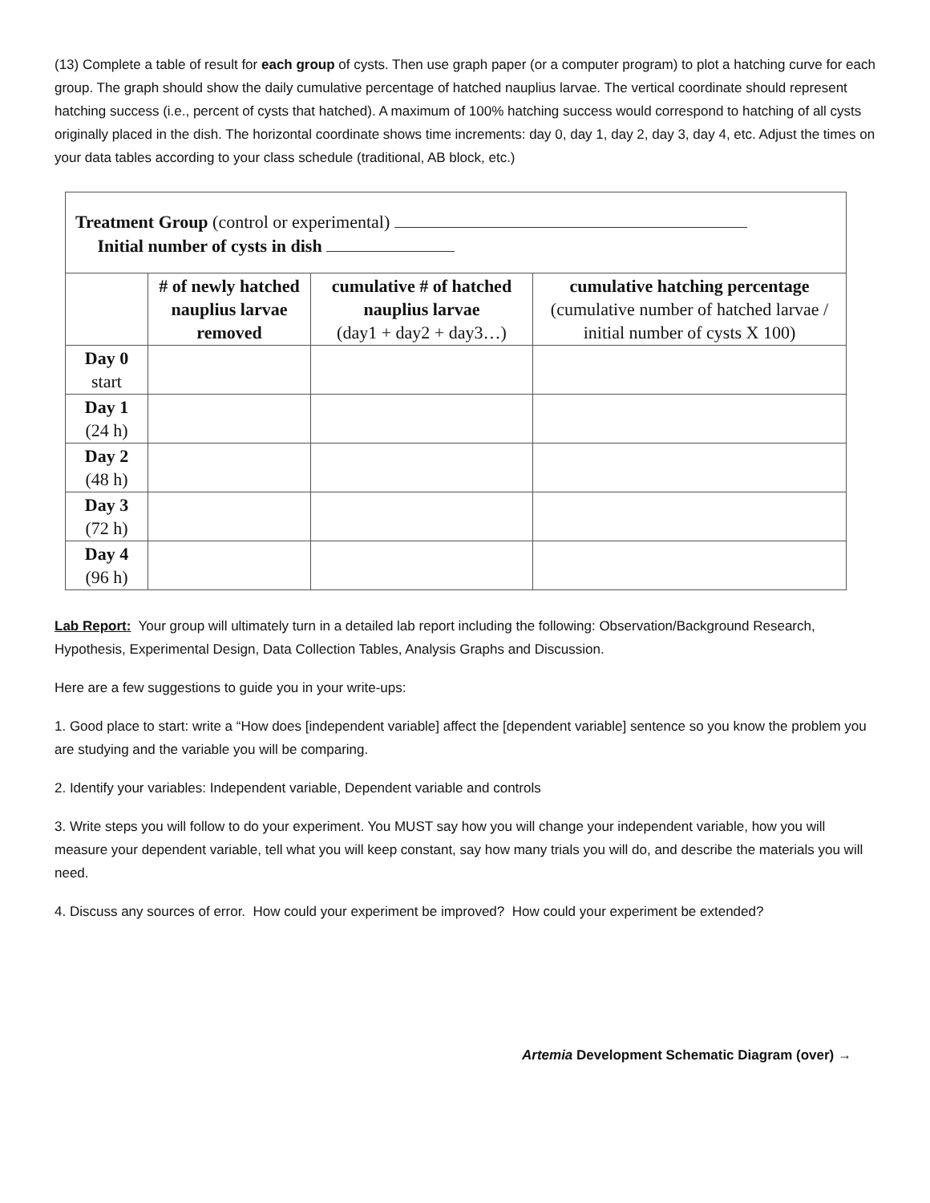(13) Complete a table of result for each group of cysts. Then use graph paper (or a computer program) to plot a hatching curve for each group. The graph should show the daily cumulative percentage of hatched nauplius larvae. The vertical coordinate should represent hatching success (i.e., percent of cysts that hatched). A maximum of 100% hatching success would correspond to hatching of all cysts originally placed in the dish. The horizontal coordinate shows time increments: day 0, day 1, day 2, day 3, day 4, etc. Adjust the times on your data tables according to your class schedule (traditional, AB block, etc.)
Treatment Group (control or experimental)
Initial number of cysts in dish
| | # of newly hatched nauplius larvae removed | cumulative # of hatched nauplius larvae (day1 + day2 + day3…) | cumulative hatching percentage (cumulative number of hatched larvae / initial number of cysts X 100) |
| --- | --- | --- | --- |
| Day 0 start | | | |
| Day 1 (24 h) | | | |
| Day 2 (48 h) | | | |
| Day 3 (72 h) | | | |
| Day 4 (96 h) | | | |
Lab Report: Your group will ultimately turn in a detailed lab report including the following: Observation/Background Research, Hypothesis, Experimental Design, Data Collection Tables, Analysis Graphs and Discussion.
Here are a few suggestions to guide you in your write-ups:
1. Good place to start: write a “How does [independent variable] affect the [dependent variable] sentence so you know the problem you are studying and the variable you will be comparing.
2. Identify your variables: Independent variable, Dependent variable and controls
3. Write steps you will follow to do your experiment. You MUST say how you will change your independent variable, how you will measure your dependent variable, tell what you will keep constant, say how many trials you will do, and describe the materials you will need.
4. Discuss any sources of error. How could your experiment be improved? How could your experiment be extended?
Artemia Development Schematic Diagram (over) →